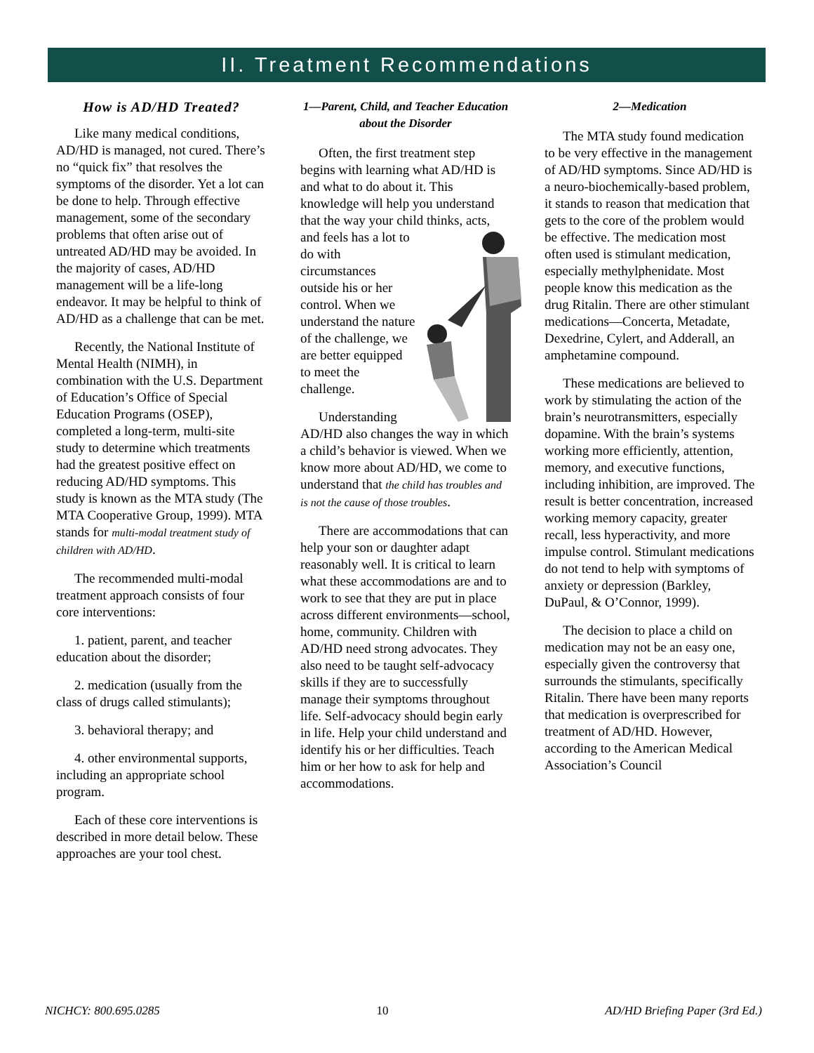II. Treatment Recommendations
How is AD/HD Treated?
Like many medical conditions, AD/HD is managed, not cured. There’s no “quick fix” that resolves the symptoms of the disorder. Yet a lot can be done to help. Through effective management, some of the secondary problems that often arise out of untreated AD/HD may be avoided. In the majority of cases, AD/HD management will be a life-long endeavor. It may be helpful to think of AD/HD as a challenge that can be met.
Recently, the National Institute of Mental Health (NIMH), in combination with the U.S. Department of Education’s Office of Special Education Programs (OSEP), completed a long-term, multi-site study to determine which treatments had the greatest positive effect on reducing AD/HD symptoms. This study is known as the MTA study (The MTA Cooperative Group, 1999). MTA stands for multi-modal treatment study of children with AD/HD.
The recommended multi-modal treatment approach consists of four core interventions:
1. patient, parent, and teacher education about the disorder;
2. medication (usually from the class of drugs called stimulants);
3. behavioral therapy; and
4. other environmental supports, including an appropriate school program.
Each of these core interventions is described in more detail below. These approaches are your tool chest.
1—Parent, Child, and Teacher Education about the Disorder
Often, the first treatment step begins with learning what AD/HD is and what to do about it. This knowledge will help you understand that the way your child thinks, acts, and feels has a lot to do with circumstances outside his or her control. When we understand the nature of the challenge, we are better equipped to meet the challenge.
Understanding AD/HD also changes the way in which a child’s behavior is viewed. When we know more about AD/HD, we come to understand that the child has troubles and is not the cause of those troubles.
There are accommodations that can help your son or daughter adapt reasonably well. It is critical to learn what these accommodations are and to work to see that they are put in place across different environments—school, home, community. Children with AD/HD need strong advocates. They also need to be taught self-advocacy skills if they are to successfully manage their symptoms throughout life. Self-advocacy should begin early in life. Help your child understand and identify his or her difficulties. Teach him or her how to ask for help and accommodations.
2—Medication
The MTA study found medication to be very effective in the management of AD/HD symptoms. Since AD/HD is a neuro-biochemically-based problem, it stands to reason that medication that gets to the core of the problem would be effective. The medication most often used is stimulant medication, especially methylphenidate. Most people know this medication as the drug Ritalin. There are other stimulant medications—Concerta, Metadate, Dexedrine, Cylert, and Adderall, an amphetamine compound.
These medications are believed to work by stimulating the action of the brain’s neurotransmitters, especially dopamine. With the brain’s systems working more efficiently, attention, memory, and executive functions, including inhibition, are improved. The result is better concentration, increased working memory capacity, greater recall, less hyperactivity, and more impulse control. Stimulant medications do not tend to help with symptoms of anxiety or depression (Barkley, DuPaul, & O’Connor, 1999).
The decision to place a child on medication may not be an easy one, especially given the controversy that surrounds the stimulants, specifically Ritalin. There have been many reports that medication is overprescribed for treatment of AD/HD. However, according to the American Medical Association’s Council
NICHCY: 800.695.0285 10 AD/HD Briefing Paper (3rd Ed.)